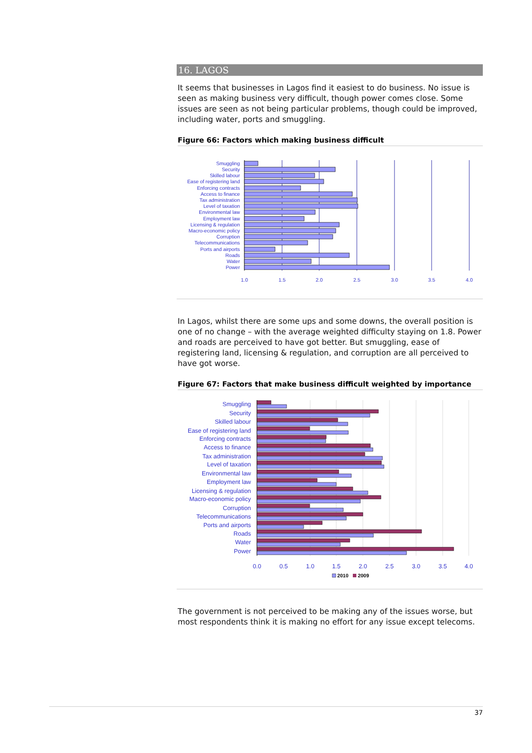16. LAGOS
It seems that businesses in Lagos find it easiest to do business. No issue is seen as making business very difficult, though power comes close. Some issues are seen as not being particular problems, though could be improved, including water, ports and smuggling.
Figure 66: Factors which making business difficult
Smuggling
Security
Skilled labour
Ease of registering land
Enforcing contracts
Access to finance
Tax administration
Level of taxation
Environmental law
Employment law
Licensing & regulation
Macro-economic policy
Corruption
Telecommunications
Ports and airports
Roads
Water
Power
1.0
1.5
2.0
2.5
3.0
3.5
4.0
In Lagos, whilst there are some ups and some downs, the overall position is one of no change – with the average weighted difficulty staying on 1.8. Power and roads are perceived to have got better. But smuggling, ease of registering land, licensing & regulation, and corruption are all perceived to have got worse.
Figure 67: Factors that make business difficult weighted by importance
Smuggling
Security
Skilled labour
Ease of registering land
Enforcing contracts
Access to finance
Tax administration
Level of taxation
Environmental law
Employment law
Licensing & regulation
Macro-economic policy
Corruption
Telecommunications
Ports and airports
Roads
Water
Power
0.0
0.5
1.0
1.5
2.0
2.5
3.0
3.5
4.0
2010
2009
The government is not perceived to be making any of the issues worse, but most respondents think it is making no effort for any issue except telecoms.
37